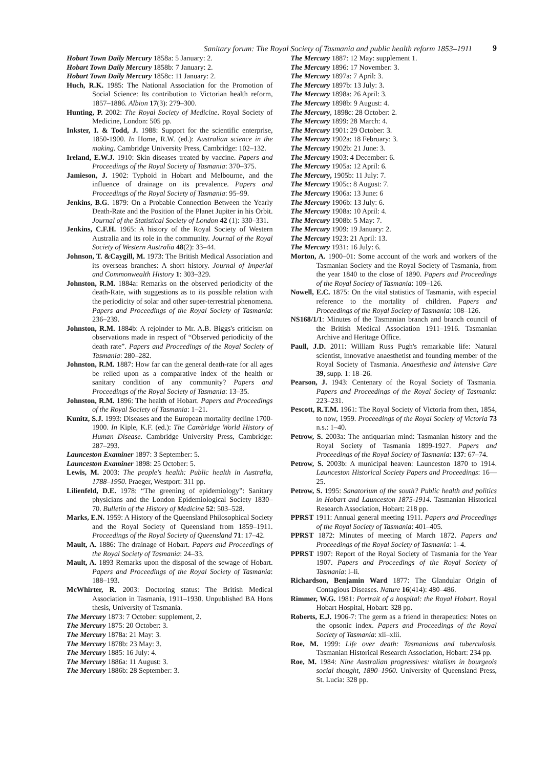Sanitary forum: The Royal Society of Tasmania and public health reform 1853–1911 9
Hobart Town Daily Mercury 1858a: 5 January: 2.
Hobart Town Daily Mercury 1858b: 7 January: 2.
Hobart Town Daily Mercury 1858c: 11 January: 2.
Huch, R.K. 1985: The National Association for the Promotion of Social Science: Its contribution to Victorian health reform, 1857–1886. Albion 17(3): 279–300.
Hunting, P. 2002: The Royal Society of Medicine. Royal Society of Medicine, London: 505 pp.
Inkster, I. & Todd, J. 1988: Support for the scientific enterprise, 1850-1900. In Home, R.W. (ed.): Australian science in the making. Cambridge University Press, Cambridge: 102–132.
Ireland, E.W.J. 1910: Skin diseases treated by vaccine. Papers and Proceedings of the Royal Society of Tasmania: 370–375.
Jamieson, J. 1902: Typhoid in Hobart and Melbourne, and the influence of drainage on its prevalence. Papers and Proceedings of the Royal Society of Tasmania: 95–99.
Jenkins, B.G. 1879: On a Probable Connection Between the Yearly Death-Rate and the Position of the Planet Jupiter in his Orbit. Journal of the Statistical Society of London 42 (1): 330–331.
Jenkins, C.F.H. 1965: A history of the Royal Society of Western Australia and its role in the community. Journal of the Royal Society of Western Australia 48(2): 33–44.
Johnson, T. &Caygill, M. 1973: The British Medical Association and its overseas branches: A short history. Journal of Imperial and Commonwealth History 1: 303–329.
Johnston, R.M. 1884a: Remarks on the observed periodicity of the death-Rate, with suggestions as to its possible relation with the periodicity of solar and other super-terrestrial phenomena. Papers and Proceedings of the Royal Society of Tasmania: 236–239.
Johnston, R.M. 1884b: A rejoinder to Mr. A.B. Biggs's criticism on observations made in respect of “Observed periodicity of the death rate”. Papers and Proceedings of the Royal Society of Tasmania: 280–282.
Johnston, R.M. 1887: How far can the general death-rate for all ages be relied upon as a comparative index of the health or sanitary condition of any community? Papers and Proceedings of the Royal Society of Tasmania: 13–35.
Johnston, R.M. 1896: The health of Hobart. Papers and Proceedings of the Royal Society of Tasmania: 1–21.
Kunitz, S.J. 1993: Diseases and the European mortality decline 1700-1900. In Kiple, K.F. (ed.): The Cambridge World History of Human Disease. Cambridge University Press, Cambridge: 287–293.
Launceston Examiner 1897: 3 September: 5.
Launceston Examiner 1898: 25 October: 5.
Lewis, M. 2003: The people's health: Public health in Australia, 1788–1950. Praeger, Westport: 311 pp.
Lilienfeld, D.E. 1978: “The greening of epidemiology”: Sanitary physicians and the London Epidemiological Society 1830–70. Bulletin of the History of Medicine 52: 503–528.
Marks, E.N. 1959: A History of the Queensland Philosophical Society and the Royal Society of Queensland from 1859–1911. Proceedings of the Royal Society of Queensland 71: 17–42.
Mault, A. 1886: The drainage of Hobart. Papers and Proceedings of the Royal Society of Tasmania: 24–33.
Mault, A. 1893 Remarks upon the disposal of the sewage of Hobart. Papers and Proceedings of the Royal Society of Tasmania: 188–193.
McWhirter, R. 2003: Doctoring status: The British Medical Association in Tasmania, 1911–1930. Unpublished BA Hons thesis, University of Tasmania.
The Mercury 1873: 7 October: supplement, 2.
The Mercury 1875: 20 October: 3.
The Mercury 1878a: 21 May: 3.
The Mercury 1878b: 23 May: 3.
The Mercury 1885: 16 July: 4.
The Mercury 1886a: 11 August: 3.
The Mercury 1886b: 28 September: 3.
The Mercury 1887: 12 May: supplement 1.
The Mercury 1896: 17 November: 3.
The Mercury 1897a: 7 April: 3.
The Mercury 1897b: 13 July: 3.
The Mercury 1898a: 26 April: 3.
The Mercury 1898b: 9 August: 4.
The Mercury, 1898c: 28 October: 2.
The Mercury 1899: 28 March: 4.
The Mercury 1901: 29 October: 3.
The Mercury 1902a: 18 February: 3.
The Mercury 1902b: 21 June: 3.
The Mercury 1903: 4 December: 6.
The Mercury 1905a: 12 April: 6.
The Mercury, 1905b: 11 July: 7.
The Mercury 1905c: 8 August: 7.
The Mercury 1906a: 13 June: 6
The Mercury 1906b: 13 July: 6.
The Mercury 1908a: 10 April: 4.
The Mercury 1908b: 5 May: 7.
The Mercury 1909: 19 January: 2.
The Mercury 1923: 21 April: 13.
The Mercury 1931: 16 July: 6.
Morton, A. 1900–01: Some account of the work and workers of the Tasmanian Society and the Royal Society of Tasmania, from the year 1840 to the close of 1890. Papers and Proceedings of the Royal Society of Tasmania: 109–126.
Nowell, E.C. 1875: On the vital statistics of Tasmania, with especial reference to the mortality of children. Papers and Proceedings of the Royal Society of Tasmania: 108–126.
NS168/1/1: Minutes of the Tasmanian branch and branch council of the British Medical Association 1911–1916. Tasmanian Archive and Heritage Office.
Paull, J.D. 2011: William Russ Pugh's remarkable life: Natural scientist, innovative anaesthetist and founding member of the Royal Society of Tasmania. Anaesthesia and Intensive Care 39, supp. 1: 18–26.
Pearson, J. 1943: Centenary of the Royal Society of Tasmania. Papers and Proceedings of the Royal Society of Tasmania: 223–231.
Pescott, R.T.M. 1961: The Royal Society of Victoria from then, 1854, to now, 1959. Proceedings of the Royal Society of Victoria 73 n.s.: 1–40.
Petrow, S. 2003a: The antiquarian mind: Tasmanian history and the Royal Society of Tasmania 1899-1927. Papers and Proceedings of the Royal Society of Tasmania: 137: 67–74.
Petrow, S. 2003b: A municipal heaven: Launceston 1870 to 1914. Launceston Historical Society Papers and Proceedings: 16—25.
Petrow, S. 1995: Sanatorium of the south? Public health and politics in Hobart and Launceston 1875-1914. Tasmanian Historical Research Association, Hobart: 218 pp.
PPRST 1911: Annual general meeting 1911. Papers and Proceedings of the Royal Society of Tasmania: 401–405.
PPRST 1872: Minutes of meeting of March 1872. Papers and Proceedings of the Royal Society of Tasmania: 1–4.
PPRST 1907: Report of the Royal Society of Tasmania for the Year 1907. Papers and Proceedings of the Royal Society of Tasmania: l–li.
Richardson, Benjamin Ward 1877: The Glandular Origin of Contagious Diseases. Nature 16(414): 480–486.
Rimmer, W.G. 1981: Portrait of a hospital: the Royal Hobart. Royal Hobart Hospital, Hobart: 328 pp.
Roberts, E.J. 1906-7: The germ as a friend in therapeutics: Notes on the opsonic index. Papers and Proceedings of the Royal Society of Tasmania: xli–xlii.
Roe, M. 1999: Life over death: Tasmanians and tuberculosis. Tasmanian Historical Research Association, Hobart: 234 pp.
Roe, M. 1984: Nine Australian progressives: vitalism in bourgeois social thought, 1890–1960. University of Queensland Press, St. Lucia: 328 pp.